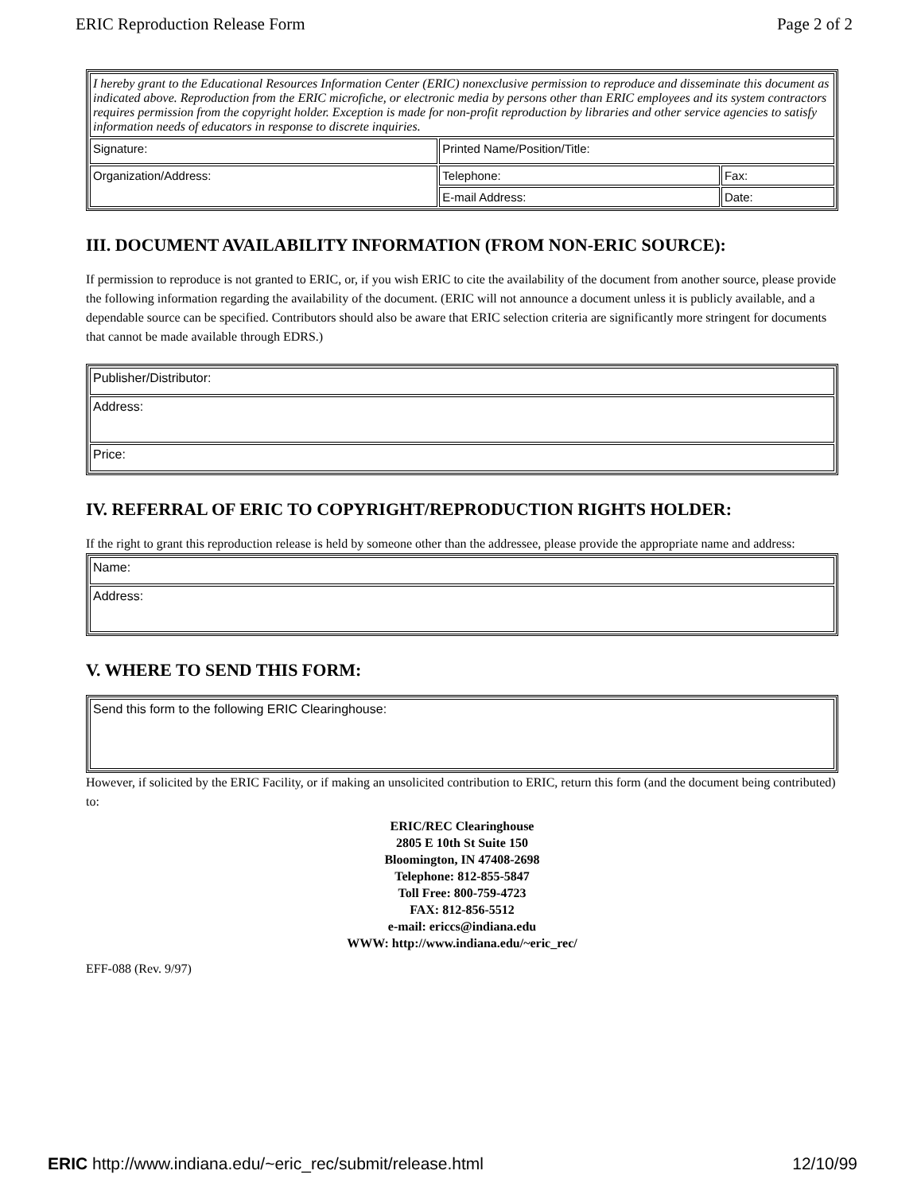ERIC Reproduction Release Form Page 2 of 2
| I hereby grant to the Educational Resources Information Center (ERIC) nonexclusive permission to reproduce and disseminate this document as indicated above. Reproduction from the ERIC microfiche, or electronic media by persons other than ERIC employees and its system contractors requires permission from the copyright holder. Exception is made for non-profit reproduction by libraries and other service agencies to satisfy information needs of educators in response to discrete inquiries. | | |
| Signature: | Printed Name/Position/Title: | |
| Organization/Address: | Telephone: | Fax: |
| | E-mail Address: | Date: |
III. DOCUMENT AVAILABILITY INFORMATION (FROM NON-ERIC SOURCE):
If permission to reproduce is not granted to ERIC, or, if you wish ERIC to cite the availability of the document from another source, please provide the following information regarding the availability of the document. (ERIC will not announce a document unless it is publicly available, and a dependable source can be specified. Contributors should also be aware that ERIC selection criteria are significantly more stringent for documents that cannot be made available through EDRS.)
| Publisher/Distributor: |
| Address: |
| Price: |
IV. REFERRAL OF ERIC TO COPYRIGHT/REPRODUCTION RIGHTS HOLDER:
If the right to grant this reproduction release is held by someone other than the addressee, please provide the appropriate name and address:
| Name: |
| Address: |
V. WHERE TO SEND THIS FORM:
| Send this form to the following ERIC Clearinghouse: |
However, if solicited by the ERIC Facility, or if making an unsolicited contribution to ERIC, return this form (and the document being contributed) to:
ERIC/REC Clearinghouse
2805 E 10th St Suite 150
Bloomington, IN 47408-2698
Telephone: 812-855-5847
Toll Free: 800-759-4723
FAX: 812-856-5512
e-mail: ericcs@indiana.edu
WWW: http://www.indiana.edu/~eric_rec/
EFF-088 (Rev. 9/97)
ERIC http://www.indiana.edu/~eric_rec/submit/release.html 12/10/99